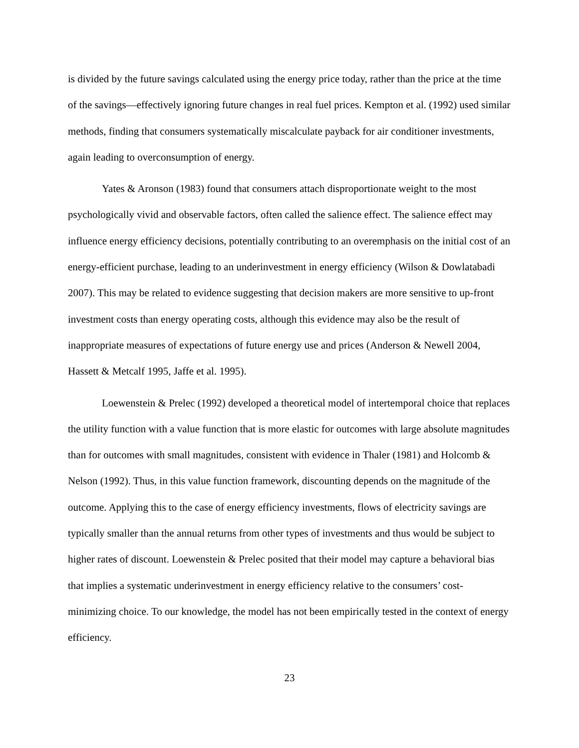is divided by the future savings calculated using the energy price today, rather than the price at the time of the savings—effectively ignoring future changes in real fuel prices. Kempton et al. (1992) used similar methods, finding that consumers systematically miscalculate payback for air conditioner investments, again leading to overconsumption of energy.
Yates & Aronson (1983) found that consumers attach disproportionate weight to the most psychologically vivid and observable factors, often called the salience effect. The salience effect may influence energy efficiency decisions, potentially contributing to an overemphasis on the initial cost of an energy-efficient purchase, leading to an underinvestment in energy efficiency (Wilson & Dowlatabadi 2007). This may be related to evidence suggesting that decision makers are more sensitive to up-front investment costs than energy operating costs, although this evidence may also be the result of inappropriate measures of expectations of future energy use and prices (Anderson & Newell 2004, Hassett & Metcalf 1995, Jaffe et al. 1995).
Loewenstein & Prelec (1992) developed a theoretical model of intertemporal choice that replaces the utility function with a value function that is more elastic for outcomes with large absolute magnitudes than for outcomes with small magnitudes, consistent with evidence in Thaler (1981) and Holcomb & Nelson (1992). Thus, in this value function framework, discounting depends on the magnitude of the outcome. Applying this to the case of energy efficiency investments, flows of electricity savings are typically smaller than the annual returns from other types of investments and thus would be subject to higher rates of discount. Loewenstein & Prelec posited that their model may capture a behavioral bias that implies a systematic underinvestment in energy efficiency relative to the consumers’ cost-minimizing choice. To our knowledge, the model has not been empirically tested in the context of energy efficiency.
23